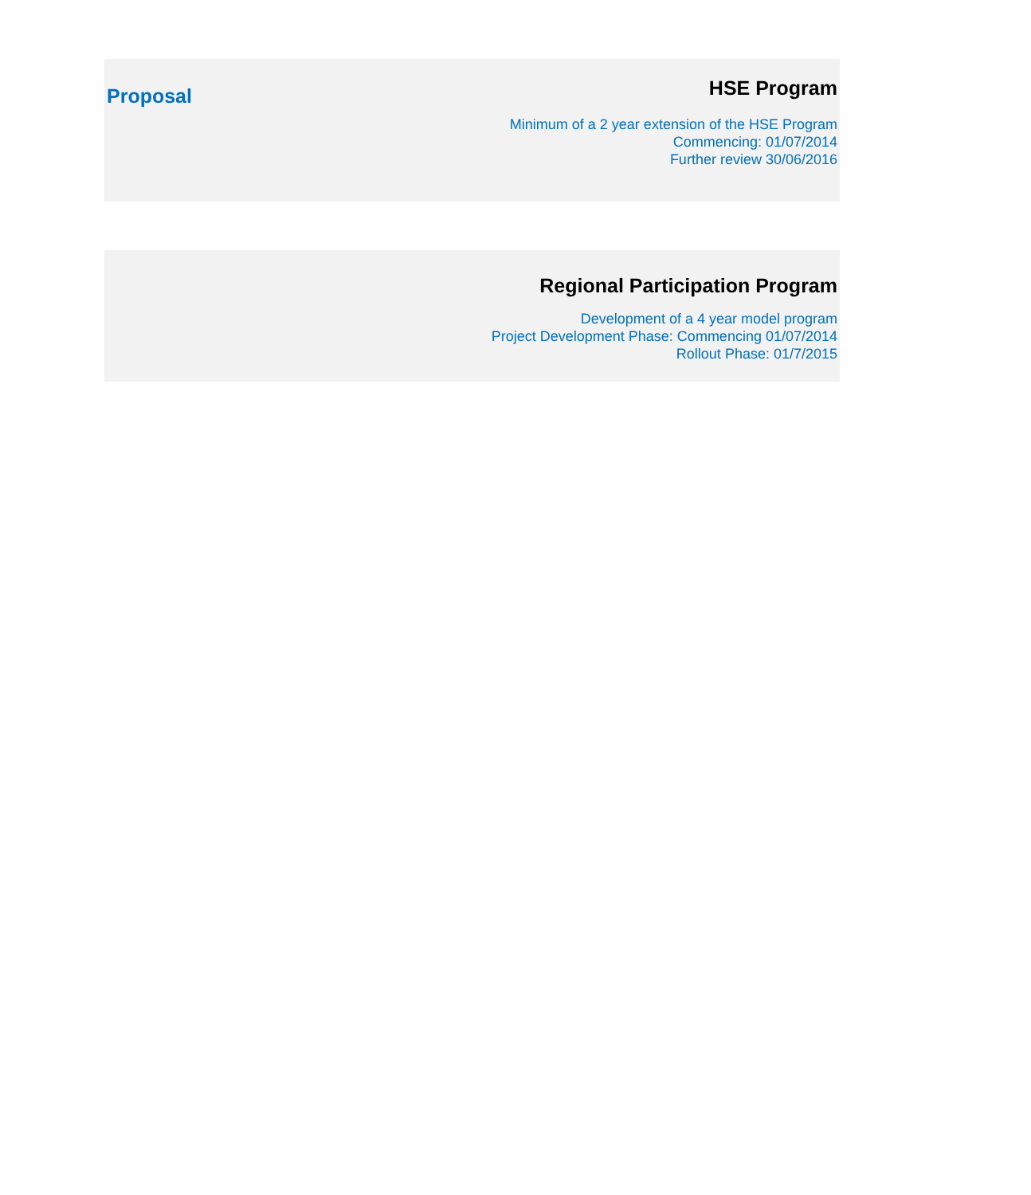Proposal
HSE Program
Minimum of a 2 year extension of the HSE Program
Commencing: 01/07/2014
Further review 30/06/2016
Regional Participation Program
Development of a 4 year model program
Project Development Phase: Commencing 01/07/2014
Rollout Phase: 01/7/2015